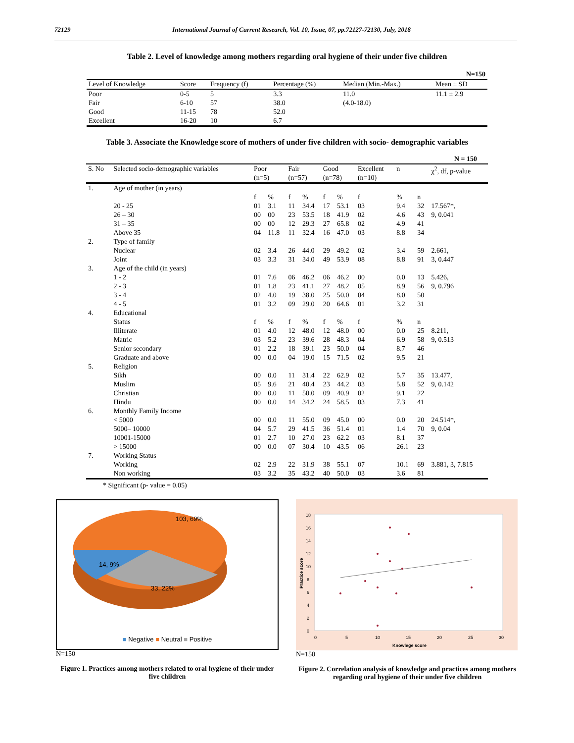72129 International Journal of Current Research, Vol. 10, Issue, 07, pp.72127-72130, July, 2018
Table 2. Level of knowledge among mothers regarding oral hygiene of their under five children
| N=150 | | | | | |
| Level of Knowledge | Score | Frequency (f) | Percentage (%) | Median (Min.-Max.) | Mean ± SD |
| Poor | 0-5 | 5 | 3.3 | 11.0 | 11.1 ± 2.9 |
| Fair | 6-10 | 57 | 38.0 | (4.0-18.0) | |
| Good | 11-15 | 78 | 52.0 | | |
| Excellent | 16-20 | 10 | 6.7 | | |
Table 3. Associate the Knowledge score of mothers of under five children with socio- demographic variables
| N = 150 | | | | | | | | | | | | |
| S. No | Selected socio-demographic variables | Poor (n=5) | | Fair (n=57) | | Good (n=78) | | Excellent (n=10) | | n | | χ<sup>2</sup>, df, p-value |
| 1. | Age of mother (in years) | | | | | | | | | | | |
| | | f | % | f | % | f | % | f | | % | n | |
| | 20 - 25 | 01 | 3.1 | 11 | 34.4 | 17 | 53.1 | 03 | | 9.4 | 32 | 17.567*, |
| | 26 – 30 | 00 | 00 | 23 | 53.5 | 18 | 41.9 | 02 | | 4.6 | 43 | 9, 0.041 |
| | 31 – 35 | 00 | 00 | 12 | 29.3 | 27 | 65.8 | 02 | | 4.9 | 41 | |
| | Above 35 | 04 | 11.8 | 11 | 32.4 | 16 | 47.0 | 03 | | 8.8 | 34 | |
| 2. | Type of family | | | | | | | | | | | |
| | Nuclear | 02 | 3.4 | 26 | 44.0 | 29 | 49.2 | 02 | | 3.4 | 59 | 2.661, |
| | Joint | 03 | 3.3 | 31 | 34.0 | 49 | 53.9 | 08 | | 8.8 | 91 | 3, 0.447 |
| 3. | Age of the child (in years) | | | | | | | | | | | |
| | 1 - 2 | 01 | 7.6 | 06 | 46.2 | 06 | 46.2 | 00 | | 0.0 | 13 | 5.426, |
| | 2 - 3 | 01 | 1.8 | 23 | 41.1 | 27 | 48.2 | 05 | | 8.9 | 56 | 9, 0.796 |
| | 3 - 4 | 02 | 4.0 | 19 | 38.0 | 25 | 50.0 | 04 | | 8.0 | 50 | |
| | 4 - 5 | 01 | 3.2 | 09 | 29.0 | 20 | 64.6 | 01 | | 3.2 | 31 | |
| 4. | Educational | | | | | | | | | | | |
| | Status | f | % | f | % | f | % | f | | % | n | |
| | Illiterate | 01 | 4.0 | 12 | 48.0 | 12 | 48.0 | 00 | | 0.0 | 25 | 8.211, |
| | Matric | 03 | 5.2 | 23 | 39.6 | 28 | 48.3 | 04 | | 6.9 | 58 | 9, 0.513 |
| | Senior secondary | 01 | 2.2 | 18 | 39.1 | 23 | 50.0 | 04 | | 8.7 | 46 | |
| | Graduate and above | 00 | 0.0 | 04 | 19.0 | 15 | 71.5 | 02 | | 9.5 | 21 | |
| 5. | Religion | | | | | | | | | | | |
| | Sikh | 00 | 0.0 | 11 | 31.4 | 22 | 62.9 | 02 | | 5.7 | 35 | 13.477, |
| | Muslim | 05 | 9.6 | 21 | 40.4 | 23 | 44.2 | 03 | | 5.8 | 52 | 9, 0.142 |
| | Christian | 00 | 0.0 | 11 | 50.0 | 09 | 40.9 | 02 | | 9.1 | 22 | |
| | Hindu | 00 | 0.0 | 14 | 34.2 | 24 | 58.5 | 03 | | 7.3 | 41 | |
| 6. | Monthly Family Income | | | | | | | | | | | |
| | < 5000 | 00 | 0.0 | 11 | 55.0 | 09 | 45.0 | 00 | | 0.0 | 20 | 24.514*, |
| | 5000– 10000 | 04 | 5.7 | 29 | 41.5 | 36 | 51.4 | 01 | | 1.4 | 70 | 9, 0.04 |
| | 10001-15000 | 01 | 2.7 | 10 | 27.0 | 23 | 62.2 | 03 | | 8.1 | 37 | |
| | > 15000 | 00 | 0.0 | 07 | 30.4 | 10 | 43.5 | 06 | | 26.1 | 23 | |
| 7. | Working Status | | | | | | | | | | | |
| | Working | 02 | 2.9 | 22 | 31.9 | 38 | 55.1 | 07 | | 10.1 | 69 | 3.881, 3, 7.815 |
| | Non working | 03 | 3.2 | 35 | 43.2 | 40 | 50.0 | 03 | | 3.6 | 81 | |
* Significant (p- value = 0.05)
103, 69%
14, 9%
33, 22%
■ Negative ■ Neutral ■ Positive
N=150
Figure 1. Practices among mothers related to oral hygiene of their under five children
18
16
14
12
10
8
6
4
2
0
0
5
10
15
20
25
30
Knowlege score
Practice score
N=150
Figure 2. Correlation analysis of knowledge and practices among mothers regarding oral hygiene of their under five children